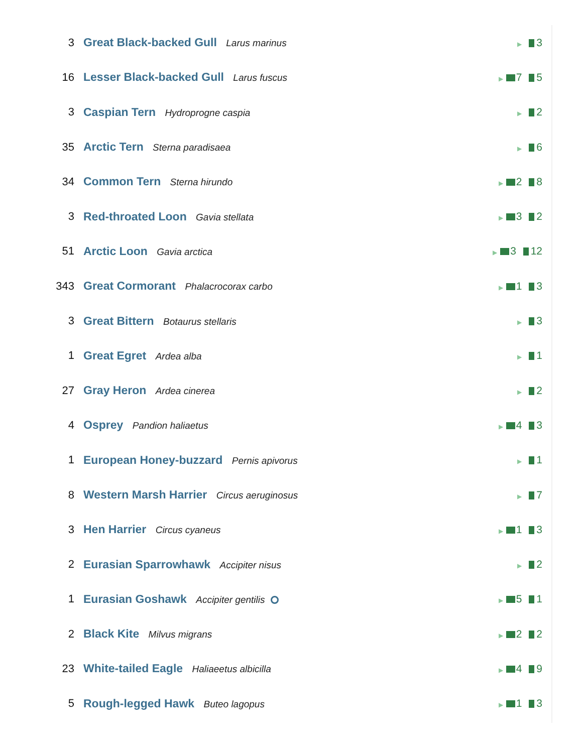| 3 | Great Black-backed Gull Larus marinus | ▶ 3 |
| 16 | Lesser Black-backed Gull Larus fuscus | ▶ 7 5 |
| 3 | Caspian Tern Hydroprogne caspia | ▶ 2 |
| 35 | Arctic Tern Sterna paradisaea | ▶ 6 |
| 34 | Common Tern Sterna hirundo | ▶ 2 8 |
| 3 | Red-throated Loon Gavia stellata | ▶ 3 2 |
| 51 | Arctic Loon Gavia arctica | ▶ 3 12 |
| 343 | Great Cormorant Phalacrocorax carbo | ▶ 1 3 |
| 3 | Great Bittern Botaurus stellaris | ▶ 3 |
| 1 | Great Egret Ardea alba | ▶ 1 |
| 27 | Gray Heron Ardea cinerea | ▶ 2 |
| 4 | Osprey Pandion haliaetus | ▶ 4 3 |
| 1 | European Honey-buzzard Pernis apivorus | ▶ 1 |
| 8 | Western Marsh Harrier Circus aeruginosus | ▶ 7 |
| 3 | Hen Harrier Circus cyaneus | ▶ 1 3 |
| 2 | Eurasian Sparrowhawk Accipiter nisus | ▶ 2 |
| 1 | Eurasian Goshawk Accipiter gentilis | ▶ 5 1 |
| 2 | Black Kite Milvus migrans | ▶ 2 2 |
| 23 | White-tailed Eagle Haliaeetus albicilla | ▶ 4 9 |
| 5 | Rough-legged Hawk Buteo lagopus | ▶ 1 3 |